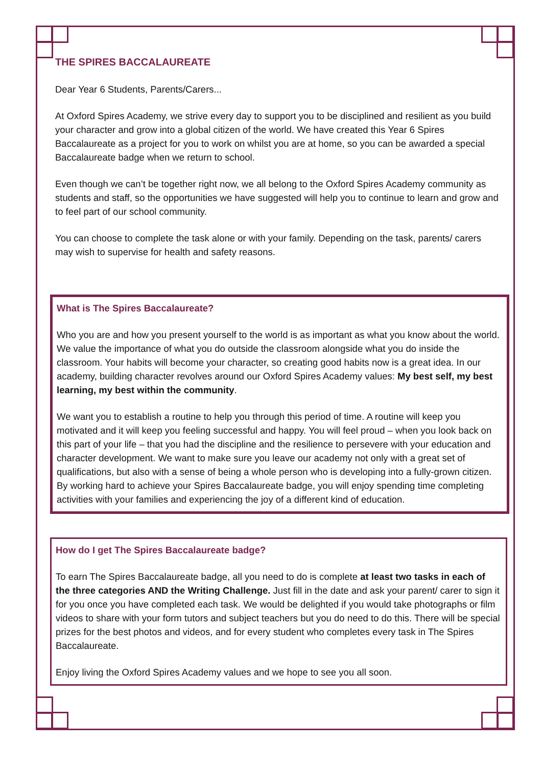THE SPIRES BACCALAUREATE
Dear Year 6 Students, Parents/Carers...
At Oxford Spires Academy, we strive every day to support you to be disciplined and resilient as you build your character and grow into a global citizen of the world. We have created this Year 6 Spires Baccalaureate as a project for you to work on whilst you are at home, so you can be awarded a special Baccalaureate badge when we return to school.
Even though we can’t be together right now, we all belong to the Oxford Spires Academy community as students and staff, so the opportunities we have suggested will help you to continue to learn and grow and to feel part of our school community.
You can choose to complete the task alone or with your family. Depending on the task, parents/ carers may wish to supervise for health and safety reasons.
What is The Spires Baccalaureate?
Who you are and how you present yourself to the world is as important as what you know about the world. We value the importance of what you do outside the classroom alongside what you do inside the classroom. Your habits will become your character, so creating good habits now is a great idea. In our academy, building character revolves around our Oxford Spires Academy values: My best self, my best learning, my best within the community.
We want you to establish a routine to help you through this period of time. A routine will keep you motivated and it will keep you feeling successful and happy. You will feel proud – when you look back on this part of your life – that you had the discipline and the resilience to persevere with your education and character development. We want to make sure you leave our academy not only with a great set of qualifications, but also with a sense of being a whole person who is developing into a fully-grown citizen. By working hard to achieve your Spires Baccalaureate badge, you will enjoy spending time completing activities with your families and experiencing the joy of a different kind of education.
How do I get The Spires Baccalaureate badge?
To earn The Spires Baccalaureate badge, all you need to do is complete at least two tasks in each of the three categories AND the Writing Challenge. Just fill in the date and ask your parent/ carer to sign it for you once you have completed each task. We would be delighted if you would take photographs or film videos to share with your form tutors and subject teachers but you do need to do this. There will be special prizes for the best photos and videos, and for every student who completes every task in The Spires Baccalaureate.
Enjoy living the Oxford Spires Academy values and we hope to see you all soon.